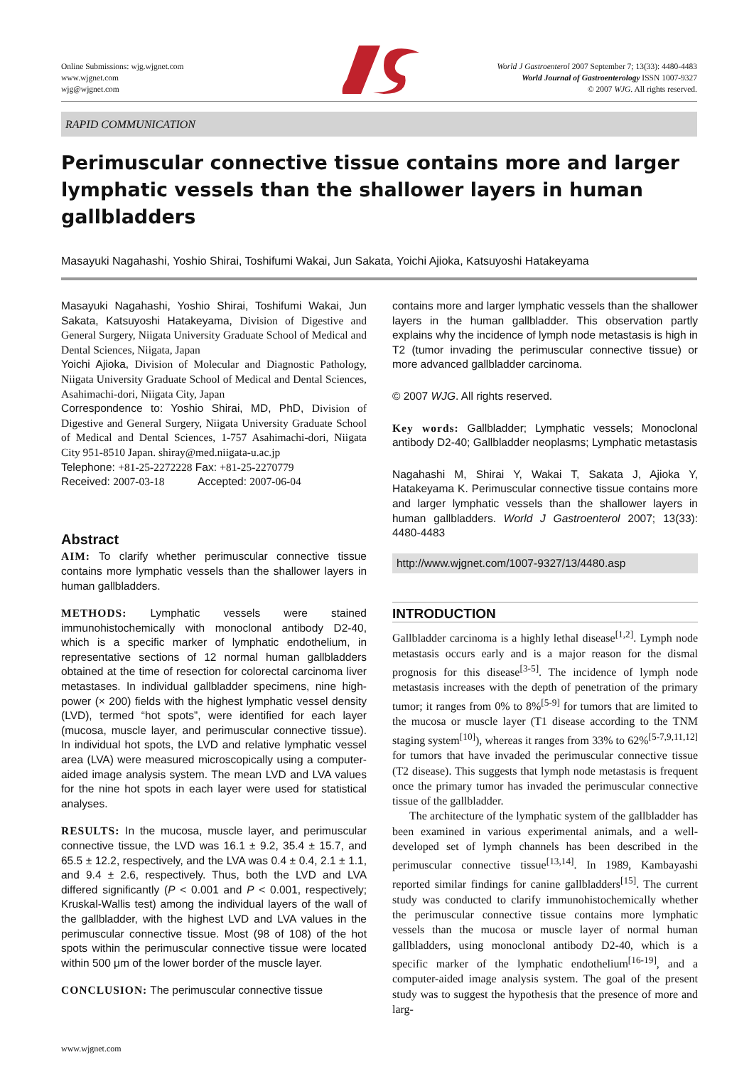Online Submissions: wjg.wjgnet.com
www.wjgnet.com
wjg@wjgnet.com
World J Gastroenterol 2007 September 7; 13(33): 4480-4483
World Journal of Gastroenterology ISSN 1007-9327
© 2007 WJG. All rights reserved.
RAPID COMMUNICATION
Perimuscular connective tissue contains more and larger lymphatic vessels than the shallower layers in human gallbladders
Masayuki Nagahashi, Yoshio Shirai, Toshifumi Wakai, Jun Sakata, Yoichi Ajioka, Katsuyoshi Hatakeyama
Masayuki Nagahashi, Yoshio Shirai, Toshifumi Wakai, Jun Sakata, Katsuyoshi Hatakeyama, Division of Digestive and General Surgery, Niigata University Graduate School of Medical and Dental Sciences, Niigata, Japan
Yoichi Ajioka, Division of Molecular and Diagnostic Pathology, Niigata University Graduate School of Medical and Dental Sciences, Asahimachi-dori, Niigata City, Japan
Correspondence to: Yoshio Shirai, MD, PhD, Division of Digestive and General Surgery, Niigata University Graduate School of Medical and Dental Sciences, 1-757 Asahimachi-dori, Niigata City 951-8510 Japan. shiray@med.niigata-u.ac.jp
Telephone: +81-25-2272228 Fax: +81-25-2270779
Received: 2007-03-18 Accepted: 2007-06-04
Abstract
AIM: To clarify whether perimuscular connective tissue contains more lymphatic vessels than the shallower layers in human gallbladders.
METHODS: Lymphatic vessels were stained immunohistochemically with monoclonal antibody D2-40, which is a specific marker of lymphatic endothelium, in representative sections of 12 normal human gallbladders obtained at the time of resection for colorectal carcinoma liver metastases. In individual gallbladder specimens, nine high-power (× 200) fields with the highest lymphatic vessel density (LVD), termed “hot spots”, were identified for each layer (mucosa, muscle layer, and perimuscular connective tissue). In individual hot spots, the LVD and relative lymphatic vessel area (LVA) were measured microscopically using a computer-aided image analysis system. The mean LVD and LVA values for the nine hot spots in each layer were used for statistical analyses.
RESULTS: In the mucosa, muscle layer, and perimuscular connective tissue, the LVD was 16.1 ± 9.2, 35.4 ± 15.7, and 65.5 ± 12.2, respectively, and the LVA was 0.4 ± 0.4, 2.1 ± 1.1, and 9.4 ± 2.6, respectively. Thus, both the LVD and LVA differed significantly (P < 0.001 and P < 0.001, respectively; Kruskal-Wallis test) among the individual layers of the wall of the gallbladder, with the highest LVD and LVA values in the perimuscular connective tissue. Most (98 of 108) of the hot spots within the perimuscular connective tissue were located within 500 μm of the lower border of the muscle layer.
CONCLUSION: The perimuscular connective tissue
contains more and larger lymphatic vessels than the shallower layers in the human gallbladder. This observation partly explains why the incidence of lymph node metastasis is high in T2 (tumor invading the perimuscular connective tissue) or more advanced gallbladder carcinoma.
© 2007 WJG. All rights reserved.
Key words: Gallbladder; Lymphatic vessels; Monoclonal antibody D2-40; Gallbladder neoplasms; Lymphatic metastasis
Nagahashi M, Shirai Y, Wakai T, Sakata J, Ajioka Y, Hatakeyama K. Perimuscular connective tissue contains more and larger lymphatic vessels than the shallower layers in human gallbladders. World J Gastroenterol 2007; 13(33): 4480-4483
http://www.wjgnet.com/1007-9327/13/4480.asp
INTRODUCTION
Gallbladder carcinoma is a highly lethal disease<sup>[1,2]</sup>. Lymph node metastasis occurs early and is a major reason for the dismal prognosis for this disease<sup>[3-5]</sup>. The incidence of lymph node metastasis increases with the depth of penetration of the primary tumor; it ranges from 0% to 8%<sup>[5-9]</sup> for tumors that are limited to the mucosa or muscle layer (T1 disease according to the TNM staging system<sup>[10]</sup>), whereas it ranges from 33% to 62%<sup>[5-7,9,11,12]</sup> for tumors that have invaded the perimuscular connective tissue (T2 disease). This suggests that lymph node metastasis is frequent once the primary tumor has invaded the perimuscular connective tissue of the gallbladder.
The architecture of the lymphatic system of the gallbladder has been examined in various experimental animals, and a well-developed set of lymph channels has been described in the perimuscular connective tissue<sup>[13,14]</sup>. In 1989, Kambayashi reported similar findings for canine gallbladders<sup>[15]</sup>. The current study was conducted to clarify immunohistochemically whether the perimuscular connective tissue contains more lymphatic vessels than the mucosa or muscle layer of normal human gallbladders, using monoclonal antibody D2-40, which is a specific marker of the lymphatic endothelium<sup>[16-19]</sup>, and a computer-aided image analysis system. The goal of the present study was to suggest the hypothesis that the presence of more and larg-
www.wjgnet.com